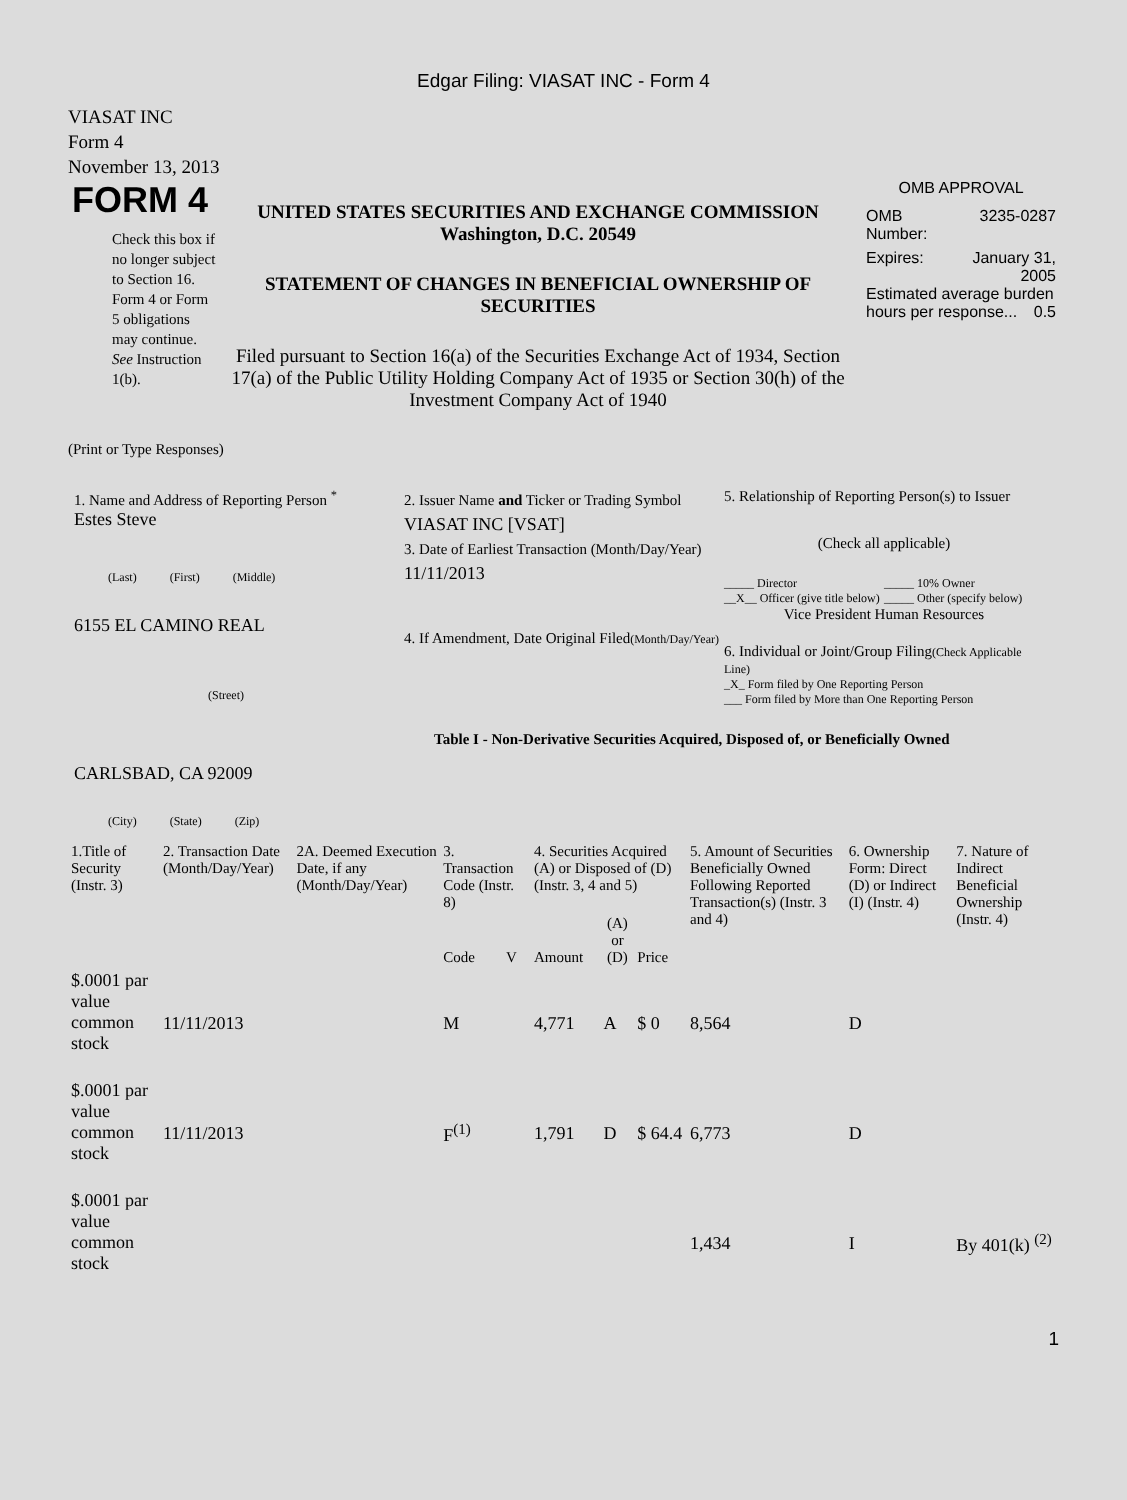Edgar Filing: VIASAT INC - Form 4
VIASAT INC
Form 4
November 13, 2013
FORM 4
Check this box if no longer subject to Section 16. Form 4 or Form 5 obligations may continue. See Instruction 1(b).
UNITED STATES SECURITIES AND EXCHANGE COMMISSION
Washington, D.C. 20549
STATEMENT OF CHANGES IN BENEFICIAL OWNERSHIP OF SECURITIES
Filed pursuant to Section 16(a) of the Securities Exchange Act of 1934, Section 17(a) of the Public Utility Holding Company Act of 1935 or Section 30(h) of the Investment Company Act of 1940
OMB APPROVAL
OMB
Number: 3235-0287
Expires: January 31,
2005
Estimated average burden hours per response... 0.5
(Print or Type Responses)
1. Name and Address of Reporting Person <sup>*</sup>
Estes Steve
(Last) (First) (Middle)
6155 EL CAMINO REAL
(Street)
CARLSBAD, CA 92009
(City) (State) (Zip)
2. Issuer Name and Ticker or Trading Symbol
VIASAT INC [VSAT]
3. Date of Earliest Transaction (Month/Day/Year)
11/11/2013
4. If Amendment, Date Original Filed(Month/Day/Year)
5. Relationship of Reporting Person(s) to Issuer
(Check all applicable)
_____ Director
__X__ Officer (give title below)
_____ 10% Owner
_____ Other (specify below)
Vice President Human Resources
6. Individual or Joint/Group Filing(Check Applicable Line)
_X_ Form filed by One Reporting Person
___ Form filed by More than One Reporting Person
Table I - Non-Derivative Securities Acquired, Disposed of, or Beneficially Owned
| 1.Title of Security (Instr. 3) | 2. Transaction Date (Month/Day/Year) | 2A. Deemed Execution Date, if any (Month/Day/Year) | 3. Transaction Code (Instr. 8) | | 4. Securities Acquired (A) or Disposed of (D) (Instr. 3, 4 and 5) | | | 5. Amount of Securities Beneficially Owned Following Reported Transaction(s) (Instr. 3 and 4) | 6. Ownership Form: Direct (D) or Indirect (I) (Instr. 4) | 7. Nature of Indirect Beneficial Ownership (Instr. 4) |
| | | | Code | V | Amount | (A) or (D) | Price | | | |
| $.0001 par value common stock | 11/11/2013 | | M | | 4,771 | A | $ 0 | 8,564 | D | |
| $.0001 par value common stock | 11/11/2013 | | F<sup>(1)</sup> | | 1,791 | D | $ 64.4 | 6,773 | D | |
| $.0001 par value common stock | | | | | | | | 1,434 | I | By 401(k) <sup>(2)</sup> |
1